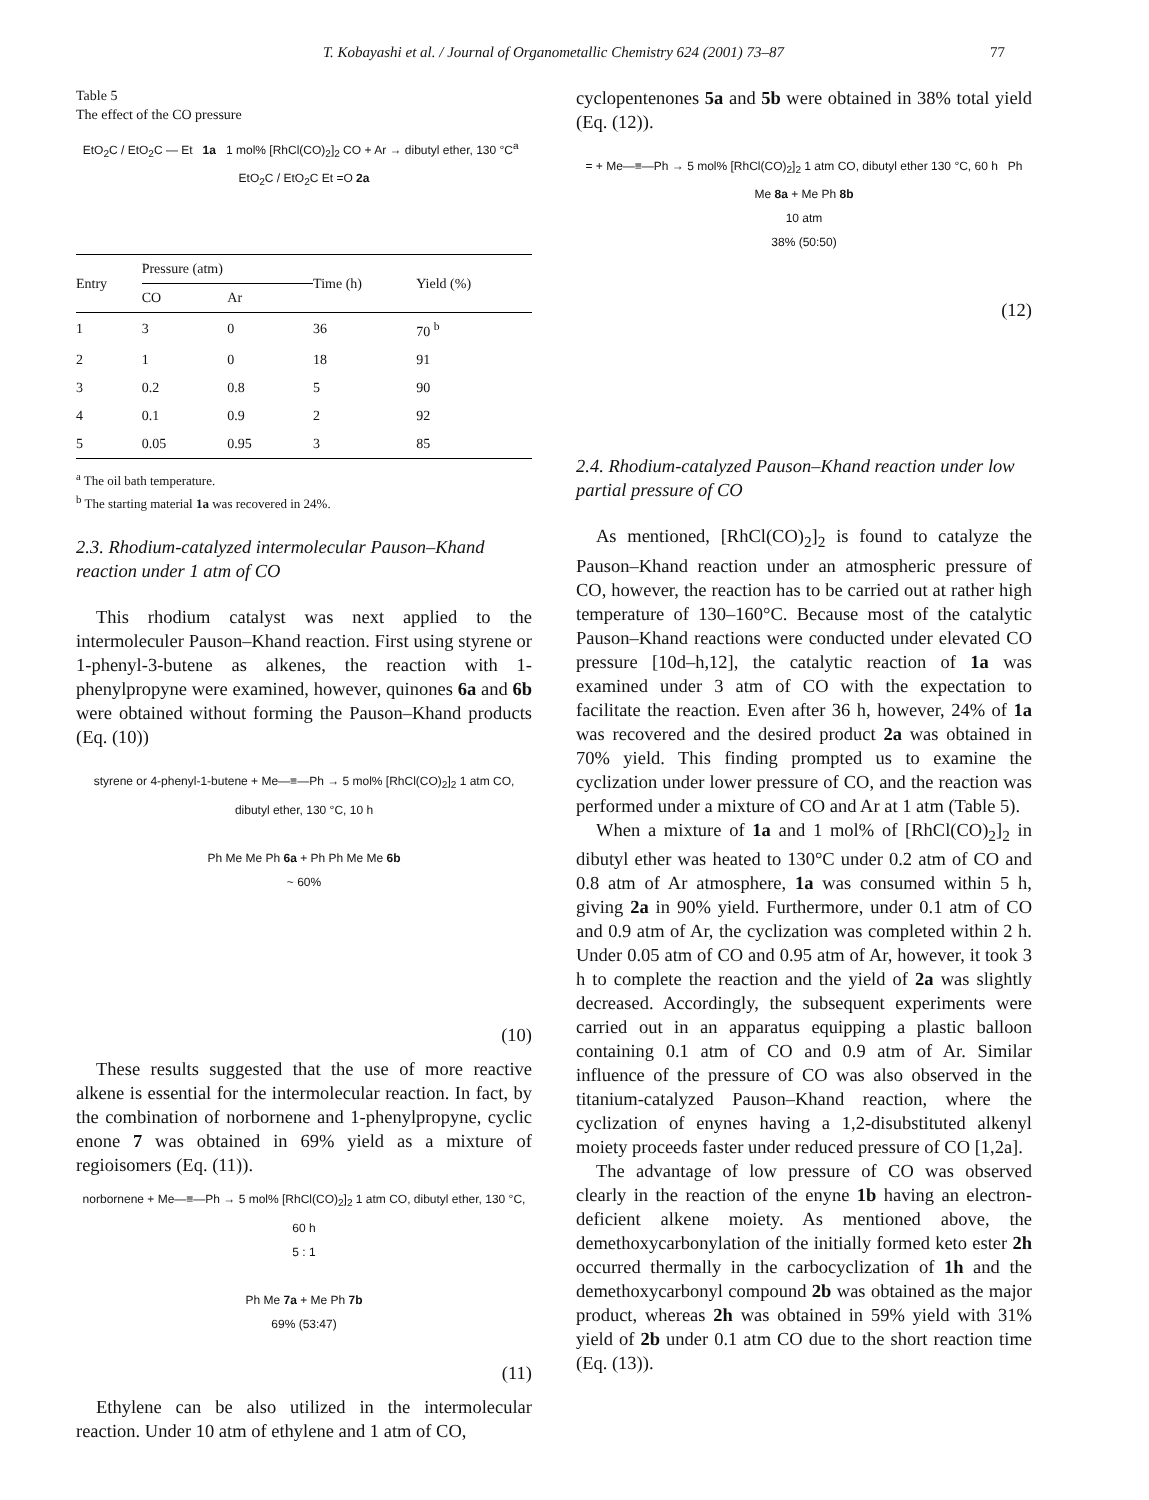T. Kobayashi et al. / Journal of Organometallic Chemistry 624 (2001) 73–87 77
Table 5
The effect of the CO pressure
EtO<sub>2</sub>C / EtO<sub>2</sub>C — Et 1a 1 mol% [RhCl(CO)<sub>2</sub>]<sub>2</sub> CO + Ar → dibutyl ether, 130 °C<sup>a</sup> EtO<sub>2</sub>C / EtO<sub>2</sub>C Et =O 2a
| Entry | Pressure (atm) | | Time (h) | Yield (%) |
| --- | --- | --- | --- | --- |
| | CO | Ar | | |
| 1 | 3 | 0 | 36 | 70 <sup>b</sup> |
| 2 | 1 | 0 | 18 | 91 |
| 3 | 0.2 | 0.8 | 5 | 90 |
| 4 | 0.1 | 0.9 | 2 | 92 |
| 5 | 0.05 | 0.95 | 3 | 85 |
<sup>a</sup> The oil bath temperature.
<sup>b</sup> The starting material 1a was recovered in 24%.
2.3. Rhodium-catalyzed intermolecular Pauson–Khand reaction under 1 atm of CO
This rhodium catalyst was next applied to the intermoleculer Pauson–Khand reaction. First using styrene or 1-phenyl-3-butene as alkenes, the reaction with 1-phenylpropyne were examined, however, quinones 6a and 6b were obtained without forming the Pauson–Khand products (Eq. (10))
styrene or 4-phenyl-1-butene + Me—≡—Ph → 5 mol% [RhCl(CO)<sub>2</sub>]<sub>2</sub> 1 atm CO, dibutyl ether, 130 °C, 10 h
Ph Me Me Ph 6a + Ph Ph Me Me 6b
~ 60%
(10)
These results suggested that the use of more reactive alkene is essential for the intermolecular reaction. In fact, by the combination of norbornene and 1-phenylpropyne, cyclic enone 7 was obtained in 69% yield as a mixture of regioisomers (Eq. (11)).
norbornene + Me—≡—Ph → 5 mol% [RhCl(CO)<sub>2</sub>]<sub>2</sub> 1 atm CO, dibutyl ether, 130 °C, 60 h
5 : 1
Ph Me 7a + Me Ph 7b
69% (53:47)
(11)
Ethylene can be also utilized in the intermolecular reaction. Under 10 atm of ethylene and 1 atm of CO,
cyclopentenones 5a and 5b were obtained in 38% total yield (Eq. (12)).
= + Me—≡—Ph → 5 mol% [RhCl(CO)<sub>2</sub>]<sub>2</sub> 1 atm CO, dibutyl ether 130 °C, 60 h Ph Me 8a + Me Ph 8b
10 atm
38% (50:50)
(12)
2.4. Rhodium-catalyzed Pauson–Khand reaction under low partial pressure of CO
As mentioned, [RhCl(CO)<sub>2</sub>]<sub>2</sub> is found to catalyze the Pauson–Khand reaction under an atmospheric pressure of CO, however, the reaction has to be carried out at rather high temperature of 130–160°C. Because most of the catalytic Pauson–Khand reactions were conducted under elevated CO pressure [10d–h,12], the catalytic reaction of 1a was examined under 3 atm of CO with the expectation to facilitate the reaction. Even after 36 h, however, 24% of 1a was recovered and the desired product 2a was obtained in 70% yield. This finding prompted us to examine the cyclization under lower pressure of CO, and the reaction was performed under a mixture of CO and Ar at 1 atm (Table 5).
When a mixture of 1a and 1 mol% of [RhCl(CO)<sub>2</sub>]<sub>2</sub> in dibutyl ether was heated to 130°C under 0.2 atm of CO and 0.8 atm of Ar atmosphere, 1a was consumed within 5 h, giving 2a in 90% yield. Furthermore, under 0.1 atm of CO and 0.9 atm of Ar, the cyclization was completed within 2 h. Under 0.05 atm of CO and 0.95 atm of Ar, however, it took 3 h to complete the reaction and the yield of 2a was slightly decreased. Accordingly, the subsequent experiments were carried out in an apparatus equipping a plastic balloon containing 0.1 atm of CO and 0.9 atm of Ar. Similar influence of the pressure of CO was also observed in the titanium-catalyzed Pauson–Khand reaction, where the cyclization of enynes having a 1,2-disubstituted alkenyl moiety proceeds faster under reduced pressure of CO [1,2a].
The advantage of low pressure of CO was observed clearly in the reaction of the enyne 1b having an electron-deficient alkene moiety. As mentioned above, the demethoxycarbonylation of the initially formed keto ester 2h occurred thermally in the carbocyclization of 1h and the demethoxycarbonyl compound 2b was obtained as the major product, whereas 2h was obtained in 59% yield with 31% yield of 2b under 0.1 atm CO due to the short reaction time (Eq. (13)).